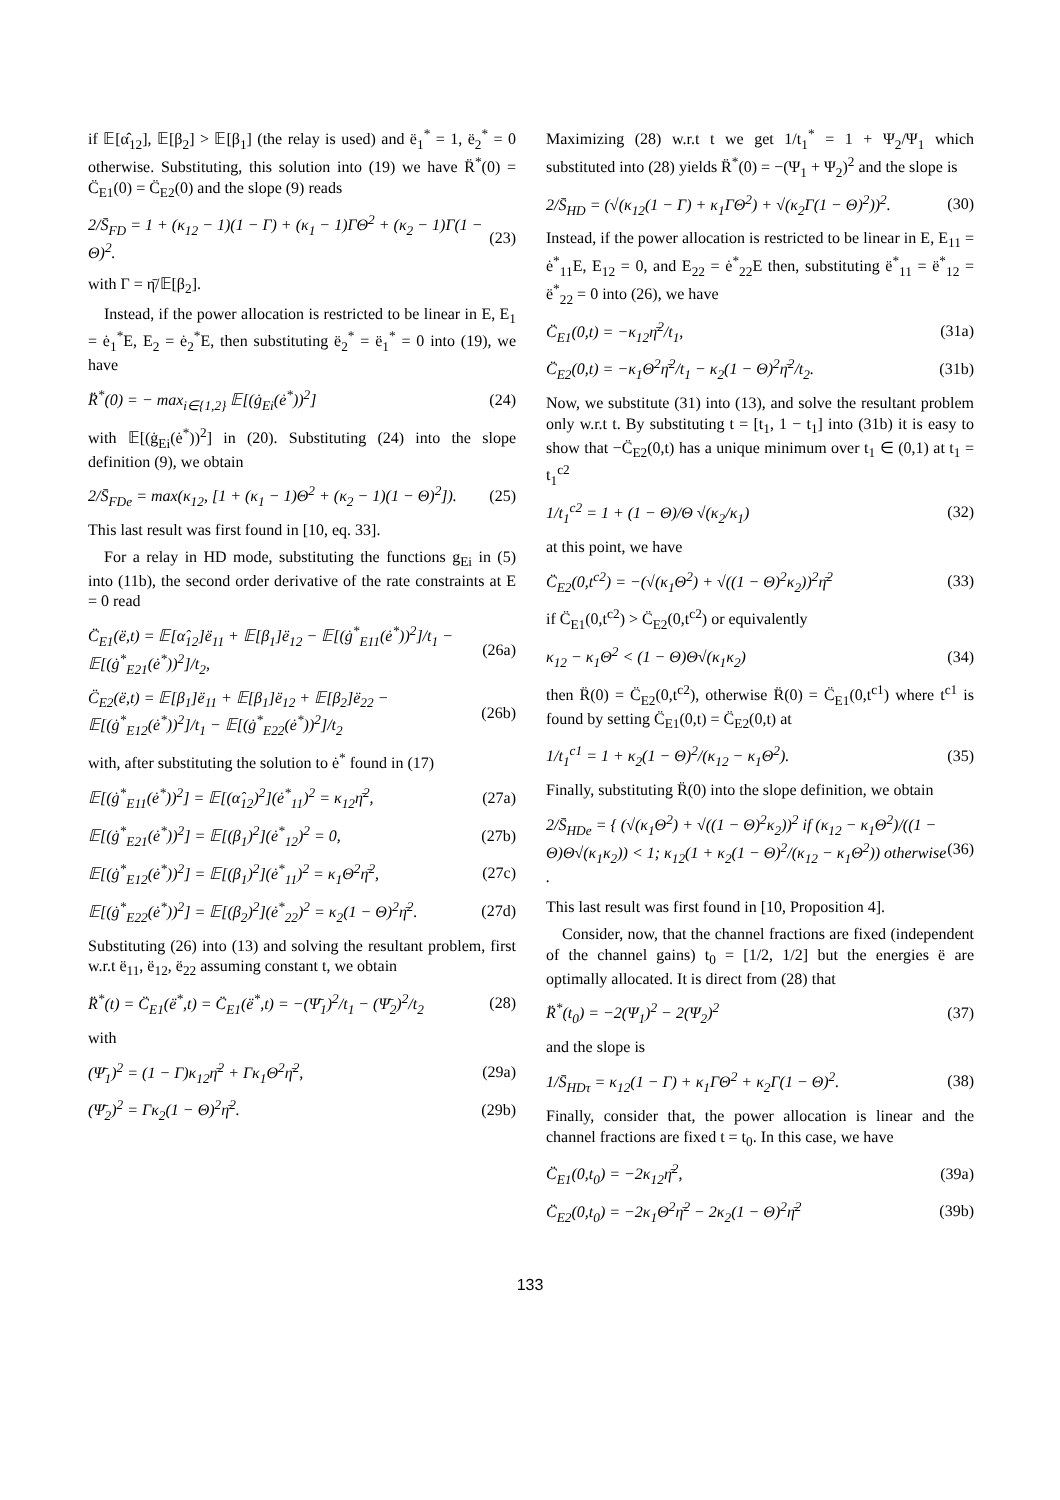if 𝔼[α̂<sub>12</sub>], 𝔼[β<sub>2</sub>] > 𝔼[β<sub>1</sub>] (the relay is used) and ë<sub>1</sub><sup>*</sup> = 1, ë<sub>2</sub><sup>*</sup> = 0 otherwise. Substituting, this solution into (19) we have R̈<sup>*</sup>(0) = C̈<sub>E1</sub>(0) = C̈<sub>E2</sub>(0) and the slope (9) reads
2/S̄<sub>FD</sub> = 1 + (κ<sub>12</sub> − 1)(1 − Γ) + (κ<sub>1</sub> − 1)ΓΘ<sup>2</sup> + (κ<sub>2</sub> − 1)Γ(1 − Θ)<sup>2</sup>. (23)
with Γ = η̄/𝔼[β<sub>2</sub>].
Instead, if the power allocation is restricted to be linear in E, E<sub>1</sub> = ė<sub>1</sub><sup>*</sup>E, E<sub>2</sub> = ė<sub>2</sub><sup>*</sup>E, then substituting ë<sub>2</sub><sup>*</sup> = ë<sub>1</sub><sup>*</sup> = 0 into (19), we have
R̈<sup>*</sup>(0) = − max<sub>i∈{1,2}</sub> 𝔼[(ġ<sub>Ei</sub>(ė<sup>*</sup>))<sup>2</sup>] (24)
with 𝔼[(ġ<sub>Ei</sub>(ė<sup>*</sup>))<sup>2</sup>] in (20). Substituting (24) into the slope definition (9), we obtain
2/S̄<sub>FDe</sub> = max(κ<sub>12</sub>, [1 + (κ<sub>1</sub> − 1)Θ<sup>2</sup> + (κ<sub>2</sub> − 1)(1 − Θ)<sup>2</sup>]). (25)
This last result was first found in [10, eq. 33].
For a relay in HD mode, substituting the functions g<sub>Ei</sub> in (5) into (11b), the second order derivative of the rate constraints at E = 0 read
C̈<sub>E1</sub>(ë,t) = 𝔼[α̂<sub>12</sub>]ë<sub>11</sub> + 𝔼[β<sub>1</sub>]ë<sub>12</sub> − 𝔼[(ġ<sup>*</sup><sub>E11</sub>(ė<sup>*</sup>))<sup>2</sup>]/t<sub>1</sub> − 𝔼[(ġ<sup>*</sup><sub>E21</sub>(ė<sup>*</sup>))<sup>2</sup>]/t<sub>2</sub>, (26a)
C̈<sub>E2</sub>(ë,t) = 𝔼[β<sub>1</sub>]ë<sub>11</sub> + 𝔼[β<sub>1</sub>]ë<sub>12</sub> + 𝔼[β<sub>2</sub>]ë<sub>22</sub> − 𝔼[(ġ<sup>*</sup><sub>E12</sub>(ė<sup>*</sup>))<sup>2</sup>]/t<sub>1</sub> − 𝔼[(ġ<sup>*</sup><sub>E22</sub>(ė<sup>*</sup>))<sup>2</sup>]/t<sub>2</sub> (26b)
with, after substituting the solution to ė<sup>*</sup> found in (17)
𝔼[(ġ<sup>*</sup><sub>E11</sub>(ė<sup>*</sup>))<sup>2</sup>] = 𝔼[(α̂<sub>12</sub>)<sup>2</sup>](ė<sup>*</sup><sub>11</sub>)<sup>2</sup> = κ<sub>12</sub>η̄<sup>2</sup>, (27a)
𝔼[(ġ<sup>*</sup><sub>E21</sub>(ė<sup>*</sup>))<sup>2</sup>] = 𝔼[(β<sub>1</sub>)<sup>2</sup>](ė<sup>*</sup><sub>12</sub>)<sup>2</sup> = 0, (27b)
𝔼[(ġ<sup>*</sup><sub>E12</sub>(ė<sup>*</sup>))<sup>2</sup>] = 𝔼[(β<sub>1</sub>)<sup>2</sup>](ė<sup>*</sup><sub>11</sub>)<sup>2</sup> = κ<sub>1</sub>Θ<sup>2</sup>η̄<sup>2</sup>, (27c)
𝔼[(ġ<sup>*</sup><sub>E22</sub>(ė<sup>*</sup>))<sup>2</sup>] = 𝔼[(β<sub>2</sub>)<sup>2</sup>](ė<sup>*</sup><sub>22</sub>)<sup>2</sup> = κ<sub>2</sub>(1 − Θ)<sup>2</sup>η̄<sup>2</sup>. (27d)
Substituting (26) into (13) and solving the resultant problem, first w.r.t ë<sub>11</sub>, ë<sub>12</sub>, ë<sub>22</sub> assuming constant t, we obtain
R̈<sup>*</sup>(t) = C̈<sub>E1</sub>(ë<sup>*</sup>,t) = C̈<sub>E1</sub>(ë<sup>*</sup>,t) = −(Ψ̄<sub>1</sub>)<sup>2</sup>/t<sub>1</sub> − (Ψ̄<sub>2</sub>)<sup>2</sup>/t<sub>2</sub> (28)
with
(Ψ̄<sub>1</sub>)<sup>2</sup> = (1 − Γ)κ<sub>12</sub>η̄<sup>2</sup> + Γκ<sub>1</sub>Θ<sup>2</sup>η̄<sup>2</sup>, (29a)
(Ψ̄<sub>2</sub>)<sup>2</sup> = Γκ<sub>2</sub>(1 − Θ)<sup>2</sup>η̄<sup>2</sup>. (29b)
Maximizing (28) w.r.t t we get 1/t<sub>1</sub><sup>*</sup> = 1 + Ψ<sub>2</sub>/Ψ<sub>1</sub> which substituted into (28) yields R̈<sup>*</sup>(0) = −(Ψ<sub>1</sub> + Ψ<sub>2</sub>)<sup>2</sup> and the slope is
2/S̄<sub>HD</sub> = (√(κ<sub>12</sub>(1 − Γ) + κ<sub>1</sub>ΓΘ<sup>2</sup>) + √(κ<sub>2</sub>Γ(1 − Θ)<sup>2</sup>))<sup>2</sup>. (30)
Instead, if the power allocation is restricted to be linear in E, E<sub>11</sub> = ė<sup>*</sup><sub>11</sub>E, E<sub>12</sub> = 0, and E<sub>22</sub> = ė<sup>*</sup><sub>22</sub>E then, substituting ë<sup>*</sup><sub>11</sub> = ë<sup>*</sup><sub>12</sub> = ë<sup>*</sup><sub>22</sub> = 0 into (26), we have
C̈<sub>E1</sub>(0,t) = −κ<sub>12</sub>η̄<sup>2</sup>/t<sub>1</sub>, (31a)
C̈<sub>E2</sub>(0,t) = −κ<sub>1</sub>Θ<sup>2</sup>η̄<sup>2</sup>/t<sub>1</sub> − κ<sub>2</sub>(1 − Θ)<sup>2</sup>η̄<sup>2</sup>/t<sub>2</sub>. (31b)
Now, we substitute (31) into (13), and solve the resultant problem only w.r.t t. By substituting t = [t<sub>1</sub>, 1 − t<sub>1</sub>] into (31b) it is easy to show that −C̈<sub>E2</sub>(0,t) has a unique minimum over t<sub>1</sub> ∈ (0,1) at t<sub>1</sub> = t<sub>1</sub><sup>c2</sup>
1/t<sub>1</sub><sup>c2</sup> = 1 + (1 − Θ)/Θ √(κ<sub>2</sub>/κ<sub>1</sub>) (32)
at this point, we have
C̈<sub>E2</sub>(0,t<sup>c2</sup>) = −(√(κ<sub>1</sub>Θ<sup>2</sup>) + √((1 − Θ)<sup>2</sup>κ<sub>2</sub>))<sup>2</sup>η̄<sup>2</sup> (33)
if C̈<sub>E1</sub>(0,t<sup>c2</sup>) > C̈<sub>E2</sub>(0,t<sup>c2</sup>) or equivalently
κ<sub>12</sub> − κ<sub>1</sub>Θ<sup>2</sup> < (1 − Θ)Θ√(κ<sub>1</sub>κ<sub>2</sub>) (34)
then R̈(0) = C̈<sub>E2</sub>(0,t<sup>c2</sup>), otherwise R̈(0) = C̈<sub>E1</sub>(0,t<sup>c1</sup>) where t<sup>c1</sup> is found by setting C̈<sub>E1</sub>(0,t) = C̈<sub>E2</sub>(0,t) at
1/t<sub>1</sub><sup>c1</sup> = 1 + κ<sub>2</sub>(1 − Θ)<sup>2</sup>/(κ<sub>12</sub> − κ<sub>1</sub>Θ<sup>2</sup>). (35)
Finally, substituting R̈(0) into the slope definition, we obtain
2/S̄<sub>HDe</sub> = { (√(κ<sub>1</sub>Θ<sup>2</sup>) + √((1 − Θ)<sup>2</sup>κ<sub>2</sub>))<sup>2</sup> if (κ<sub>12</sub> − κ<sub>1</sub>Θ<sup>2</sup>)/((1 − Θ)Θ√(κ<sub>1</sub>κ<sub>2</sub>)) < 1; κ<sub>12</sub>(1 + κ<sub>2</sub>(1 − Θ)<sup>2</sup>/(κ<sub>12</sub> − κ<sub>1</sub>Θ<sup>2</sup>)) otherwise . (36)
This last result was first found in [10, Proposition 4].
Consider, now, that the channel fractions are fixed (independent of the channel gains) t<sub>0</sub> = [1/2, 1/2] but the energies ë are optimally allocated. It is direct from (28) that
R̈<sup>*</sup>(t<sub>0</sub>) = −2(Ψ<sub>1</sub>)<sup>2</sup> − 2(Ψ<sub>2</sub>)<sup>2</sup> (37)
and the slope is
1/S̄<sub>HDτ</sub> = κ<sub>12</sub>(1 − Γ) + κ<sub>1</sub>ΓΘ<sup>2</sup> + κ<sub>2</sub>Γ(1 − Θ)<sup>2</sup>. (38)
Finally, consider that, the power allocation is linear and the channel fractions are fixed t = t<sub>0</sub>. In this case, we have
C̈<sub>E1</sub>(0,t<sub>0</sub>) = −2κ<sub>12</sub>η̄<sup>2</sup>, (39a)
C̈<sub>E2</sub>(0,t<sub>0</sub>) = −2κ<sub>1</sub>Θ<sup>2</sup>η̄<sup>2</sup> − 2κ<sub>2</sub>(1 − Θ)<sup>2</sup>η̄<sup>2</sup> (39b)
133